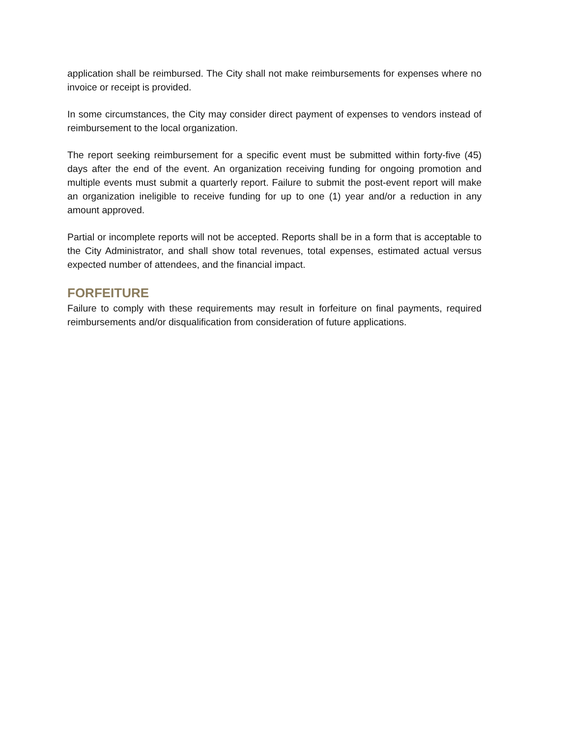application shall be reimbursed. The City shall not make reimbursements for expenses where no invoice or receipt is provided.
In some circumstances, the City may consider direct payment of expenses to vendors instead of reimbursement to the local organization.
The report seeking reimbursement for a specific event must be submitted within forty-five (45) days after the end of the event. An organization receiving funding for ongoing promotion and multiple events must submit a quarterly report. Failure to submit the post-event report will make an organization ineligible to receive funding for up to one (1) year and/or a reduction in any amount approved.
Partial or incomplete reports will not be accepted. Reports shall be in a form that is acceptable to the City Administrator, and shall show total revenues, total expenses, estimated actual versus expected number of attendees, and the financial impact.
FORFEITURE
Failure to comply with these requirements may result in forfeiture on final payments, required reimbursements and/or disqualification from consideration of future applications.